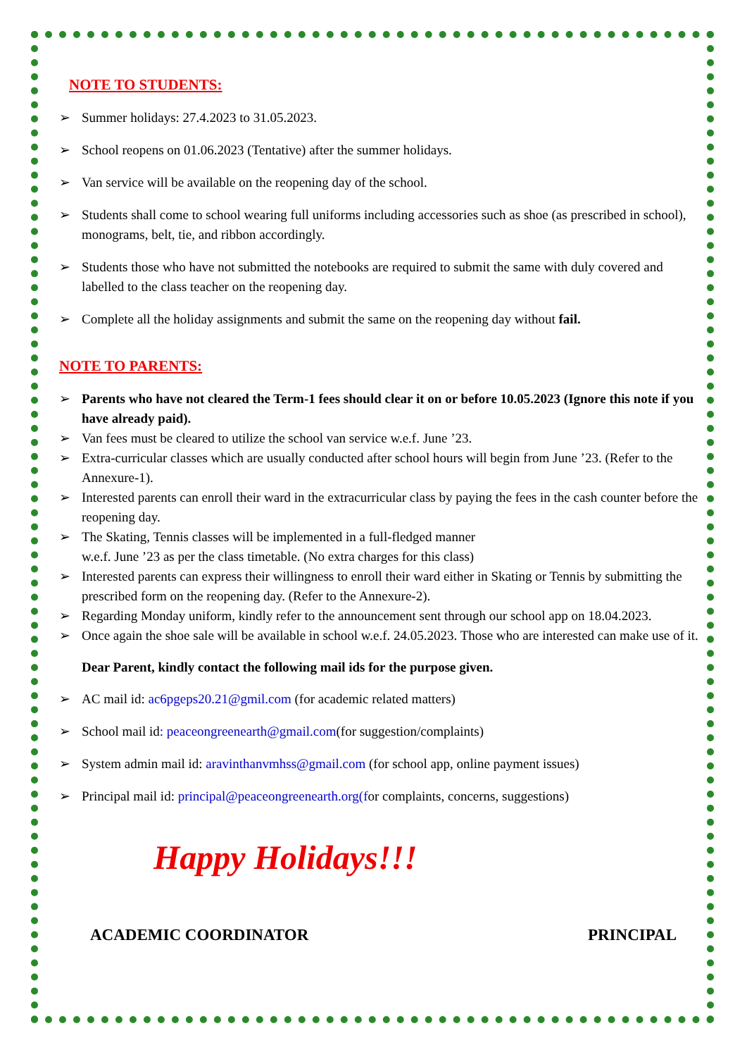NOTE TO STUDENTS:
Summer holidays: 27.4.2023 to 31.05.2023.
School reopens on 01.06.2023 (Tentative) after the summer holidays.
Van service will be available on the reopening day of the school.
Students shall come to school wearing full uniforms including accessories such as shoe (as prescribed in school), monograms, belt, tie, and ribbon accordingly.
Students those who have not submitted the notebooks are required to submit the same with duly covered and labelled to the class teacher on the reopening day.
Complete all the holiday assignments and submit the same on the reopening day without fail.
NOTE TO PARENTS:
Parents who have not cleared the Term-1 fees should clear it on or before 10.05.2023 (Ignore this note if you have already paid).
Van fees must be cleared to utilize the school van service w.e.f. June ’23.
Extra-curricular classes which are usually conducted after school hours will begin from June ’23. (Refer to the Annexure-1).
Interested parents can enroll their ward in the extracurricular class by paying the fees in the cash counter before the reopening day.
The Skating, Tennis classes will be implemented in a full-fledged manner
w.e.f. June ’23 as per the class timetable. (No extra charges for this class)
Interested parents can express their willingness to enroll their ward either in Skating or Tennis by submitting the prescribed form on the reopening day. (Refer to the Annexure-2).
Regarding Monday uniform, kindly refer to the announcement sent through our school app on 18.04.2023.
Once again the shoe sale will be available in school w.e.f. 24.05.2023. Those who are interested can make use of it.
Dear Parent, kindly contact the following mail ids for the purpose given.
AC mail id: ac6pgeps20.21@gmil.com (for academic related matters)
School mail id: peaceongreenearth@gmail.com(for suggestion/complaints)
System admin mail id: aravinthanvmhss@gmail.com (for school app, online payment issues)
Principal mail id: principal@peaceongreenearth.org(for complaints, concerns, suggestions)
Happy Holidays!!!
ACADEMIC COORDINATOR PRINCIPAL